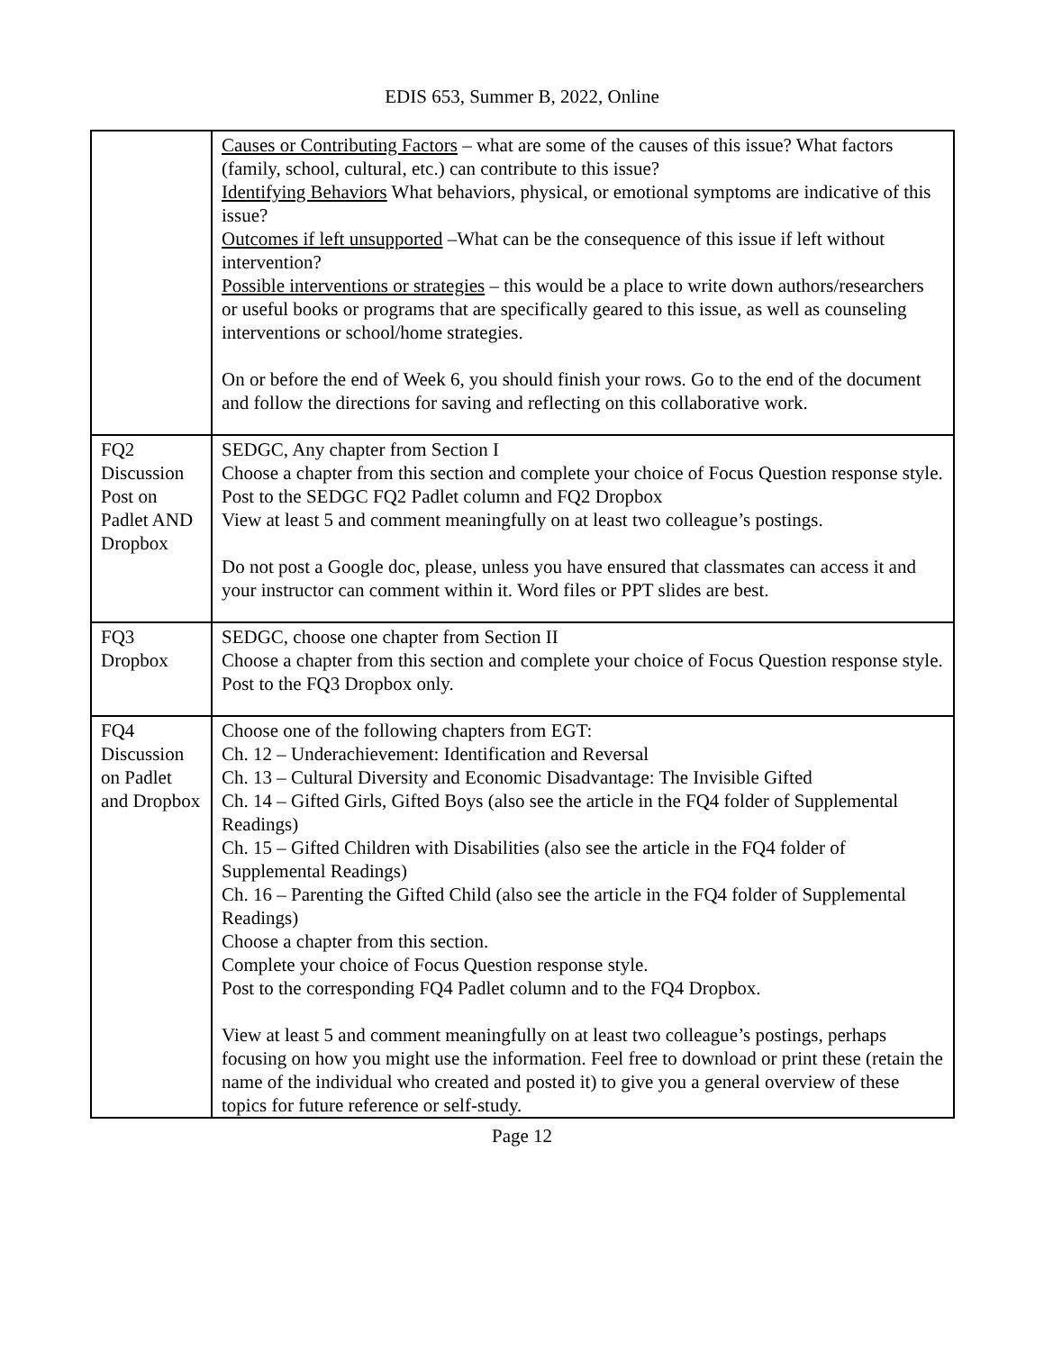EDIS 653, Summer B, 2022, Online
| | Causes or Contributing Factors – what are some of the causes of this issue? What factors (family, school, cultural, etc.) can contribute to this issue? Identifying Behaviors What behaviors, physical, or emotional symptoms are indicative of this issue? Outcomes if left unsupported –What can be the consequence of this issue if left without intervention? Possible interventions or strategies – this would be a place to write down authors/researchers or useful books or programs that are specifically geared to this issue, as well as counseling interventions or school/home strategies. On or before the end of Week 6, you should finish your rows. Go to the end of the document and follow the directions for saving and reflecting on this collaborative work. |
| FQ2 Discussion Post on Padlet AND Dropbox | SEDGC, Any chapter from Section I Choose a chapter from this section and complete your choice of Focus Question response style. Post to the SEDGC FQ2 Padlet column and FQ2 Dropbox View at least 5 and comment meaningfully on at least two colleague’s postings. Do not post a Google doc, please, unless you have ensured that classmates can access it and your instructor can comment within it. Word files or PPT slides are best. |
| FQ3 Dropbox | SEDGC, choose one chapter from Section II Choose a chapter from this section and complete your choice of Focus Question response style. Post to the FQ3 Dropbox only. |
| FQ4 Discussion on Padlet and Dropbox | Choose one of the following chapters from EGT: Ch. 12 – Underachievement: Identification and Reversal Ch. 13 – Cultural Diversity and Economic Disadvantage: The Invisible Gifted Ch. 14 – Gifted Girls, Gifted Boys (also see the article in the FQ4 folder of Supplemental Readings) Ch. 15 – Gifted Children with Disabilities (also see the article in the FQ4 folder of Supplemental Readings) Ch. 16 – Parenting the Gifted Child (also see the article in the FQ4 folder of Supplemental Readings) Choose a chapter from this section. Complete your choice of Focus Question response style. Post to the corresponding FQ4 Padlet column and to the FQ4 Dropbox. View at least 5 and comment meaningfully on at least two colleague’s postings, perhaps focusing on how you might use the information. Feel free to download or print these (retain the name of the individual who created and posted it) to give you a general overview of these topics for future reference or self-study. |
Page 12